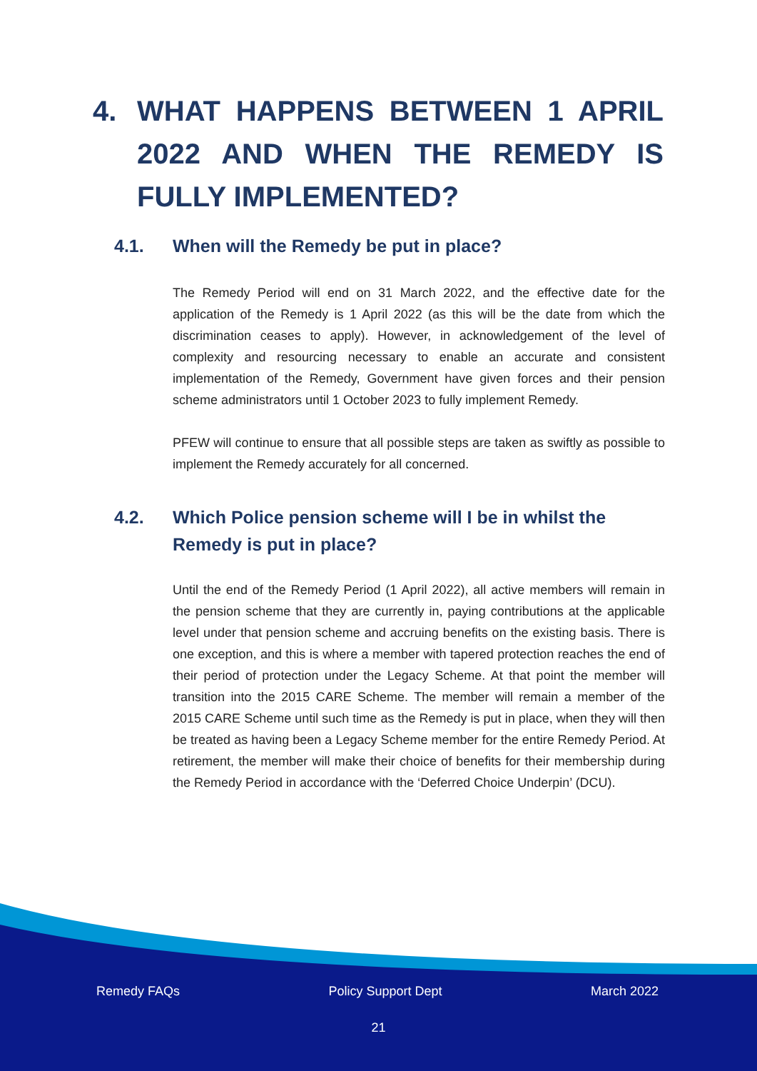4. WHAT HAPPENS BETWEEN 1 APRIL 2022 AND WHEN THE REMEDY IS FULLY IMPLEMENTED?
4.1. When will the Remedy be put in place?
The Remedy Period will end on 31 March 2022, and the effective date for the application of the Remedy is 1 April 2022 (as this will be the date from which the discrimination ceases to apply). However, in acknowledgement of the level of complexity and resourcing necessary to enable an accurate and consistent implementation of the Remedy, Government have given forces and their pension scheme administrators until 1 October 2023 to fully implement Remedy.
PFEW will continue to ensure that all possible steps are taken as swiftly as possible to implement the Remedy accurately for all concerned.
4.2. Which Police pension scheme will I be in whilst the Remedy is put in place?
Until the end of the Remedy Period (1 April 2022), all active members will remain in the pension scheme that they are currently in, paying contributions at the applicable level under that pension scheme and accruing benefits on the existing basis. There is one exception, and this is where a member with tapered protection reaches the end of their period of protection under the Legacy Scheme. At that point the member will transition into the 2015 CARE Scheme. The member will remain a member of the 2015 CARE Scheme until such time as the Remedy is put in place, when they will then be treated as having been a Legacy Scheme member for the entire Remedy Period. At retirement, the member will make their choice of benefits for their membership during the Remedy Period in accordance with the ‘Deferred Choice Underpin’ (DCU).
Remedy FAQs Policy Support Dept March 2022
21